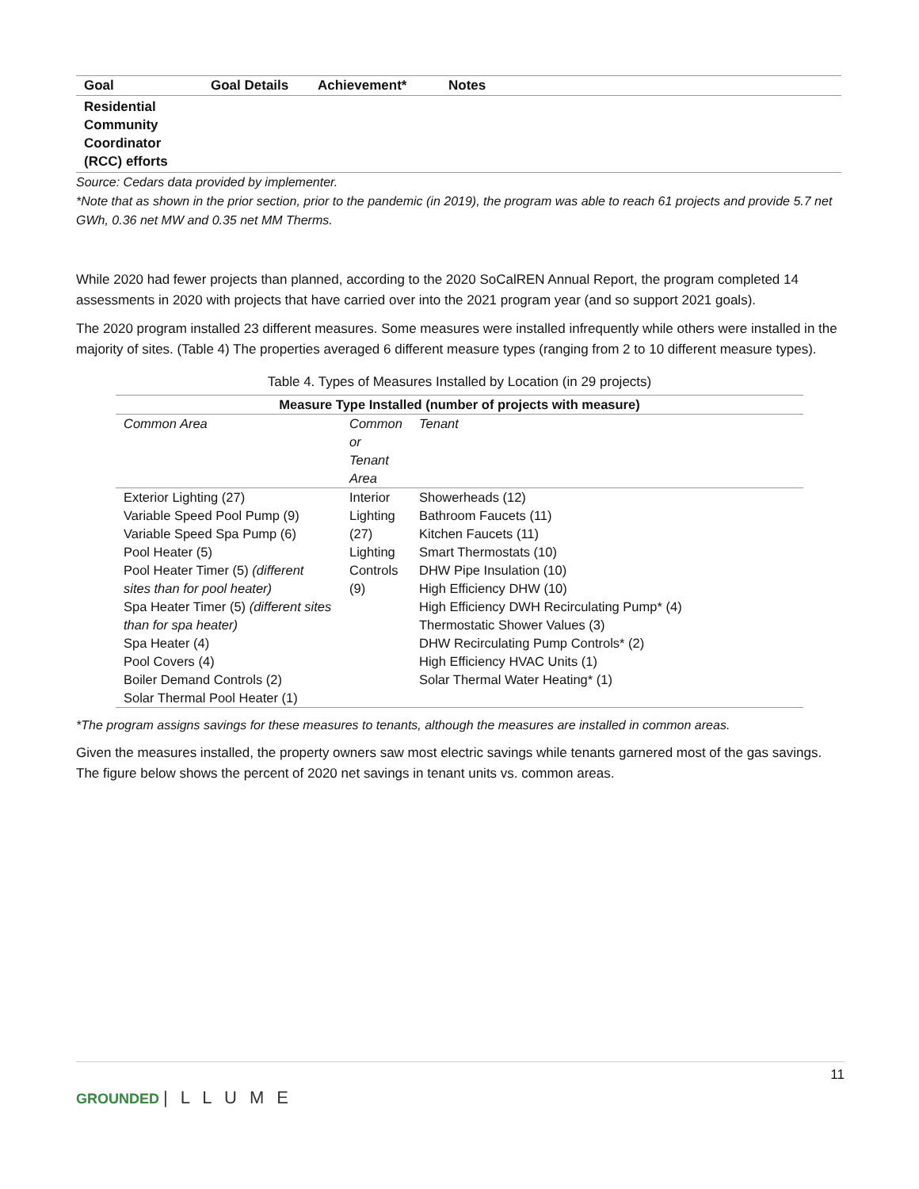| Goal | Goal Details | Achievement* | Notes |
| --- | --- | --- | --- |
| Residential Community Coordinator (RCC) efforts | | | |
Source: Cedars data provided by implementer.
*Note that as shown in the prior section, prior to the pandemic (in 2019), the program was able to reach 61 projects and provide 5.7 net GWh, 0.36 net MW and 0.35 net MM Therms.
While 2020 had fewer projects than planned, according to the 2020 SoCalREN Annual Report, the program completed 14 assessments in 2020 with projects that have carried over into the 2021 program year (and so support 2021 goals).
The 2020 program installed 23 different measures. Some measures were installed infrequently while others were installed in the majority of sites. (Table 4) The properties averaged 6 different measure types (ranging from 2 to 10 different measure types).
Table 4. Types of Measures Installed by Location (in 29 projects)
| Measure Type Installed (number of projects with measure) | | |
| --- | --- | --- |
| Common Area | Common or Tenant Area | Tenant |
| Exterior Lighting (27) Variable Speed Pool Pump (9) Variable Speed Spa Pump (6) Pool Heater (5) Pool Heater Timer (5) (different sites than for pool heater) Spa Heater Timer (5) (different sites than for spa heater) Spa Heater (4) Pool Covers (4) Boiler Demand Controls (2) Solar Thermal Pool Heater (1) | Interior Lighting (27) Lighting Controls (9) | Showerheads (12) Bathroom Faucets (11) Kitchen Faucets (11) Smart Thermostats (10) DHW Pipe Insulation (10) High Efficiency DHW (10) High Efficiency DWH Recirculating Pump* (4) Thermostatic Shower Values (3) DHW Recirculating Pump Controls* (2) High Efficiency HVAC Units (1) Solar Thermal Water Heating* (1) |
*The program assigns savings for these measures to tenants, although the measures are installed in common areas.
Given the measures installed, the property owners saw most electric savings while tenants garnered most of the gas savings. The figure below shows the percent of 2020 net savings in tenant units vs. common areas.
11
GROUNDED | L L U M E